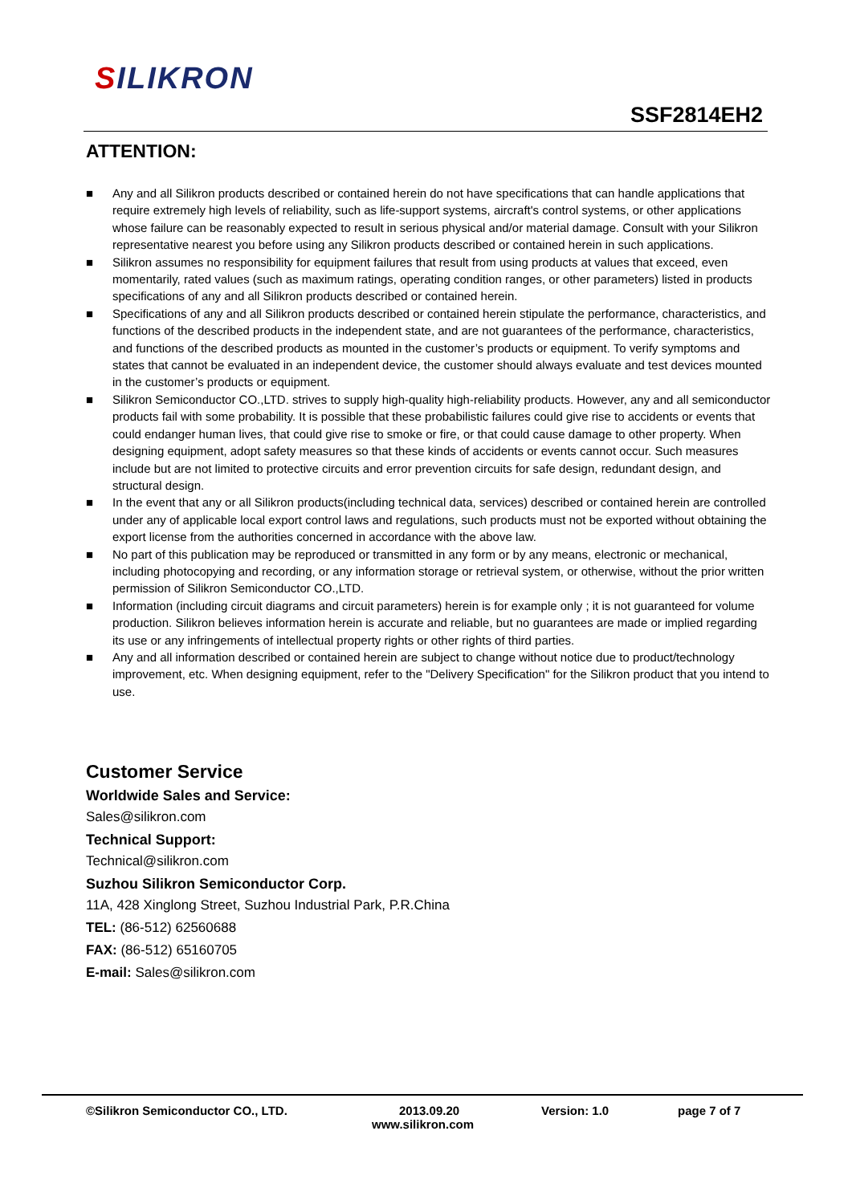SILIKRON
SSF2814EH2
ATTENTION:
■ Any and all Silikron products described or contained herein do not have specifications that can handle applications that require extremely high levels of reliability, such as life-support systems, aircraft's control systems, or other applications whose failure can be reasonably expected to result in serious physical and/or material damage. Consult with your Silikron representative nearest you before using any Silikron products described or contained herein in such applications.
■ Silikron assumes no responsibility for equipment failures that result from using products at values that exceed, even momentarily, rated values (such as maximum ratings, operating condition ranges, or other parameters) listed in products specifications of any and all Silikron products described or contained herein.
■ Specifications of any and all Silikron products described or contained herein stipulate the performance, characteristics, and functions of the described products in the independent state, and are not guarantees of the performance, characteristics, and functions of the described products as mounted in the customer’s products or equipment. To verify symptoms and states that cannot be evaluated in an independent device, the customer should always evaluate and test devices mounted in the customer’s products or equipment.
■ Silikron Semiconductor CO.,LTD. strives to supply high-quality high-reliability products. However, any and all semiconductor products fail with some probability. It is possible that these probabilistic failures could give rise to accidents or events that could endanger human lives, that could give rise to smoke or fire, or that could cause damage to other property. When designing equipment, adopt safety measures so that these kinds of accidents or events cannot occur. Such measures include but are not limited to protective circuits and error prevention circuits for safe design, redundant design, and structural design.
■ In the event that any or all Silikron products(including technical data, services) described or contained herein are controlled under any of applicable local export control laws and regulations, such products must not be exported without obtaining the export license from the authorities concerned in accordance with the above law.
■ No part of this publication may be reproduced or transmitted in any form or by any means, electronic or mechanical, including photocopying and recording, or any information storage or retrieval system, or otherwise, without the prior written permission of Silikron Semiconductor CO.,LTD.
■ Information (including circuit diagrams and circuit parameters) herein is for example only ; it is not guaranteed for volume production. Silikron believes information herein is accurate and reliable, but no guarantees are made or implied regarding its use or any infringements of intellectual property rights or other rights of third parties.
■ Any and all information described or contained herein are subject to change without notice due to product/technology improvement, etc. When designing equipment, refer to the "Delivery Specification" for the Silikron product that you intend to use.
Customer Service
Worldwide Sales and Service:
Sales@silikron.com
Technical Support:
Technical@silikron.com
Suzhou Silikron Semiconductor Corp.
11A, 428 Xinglong Street, Suzhou Industrial Park, P.R.China
TEL: (86-512) 62560688
FAX: (86-512) 65160705
E-mail: Sales@silikron.com
©Silikron Semiconductor CO., LTD. 2013.09.20 Version: 1.0 page 7 of 7
www.silikron.com